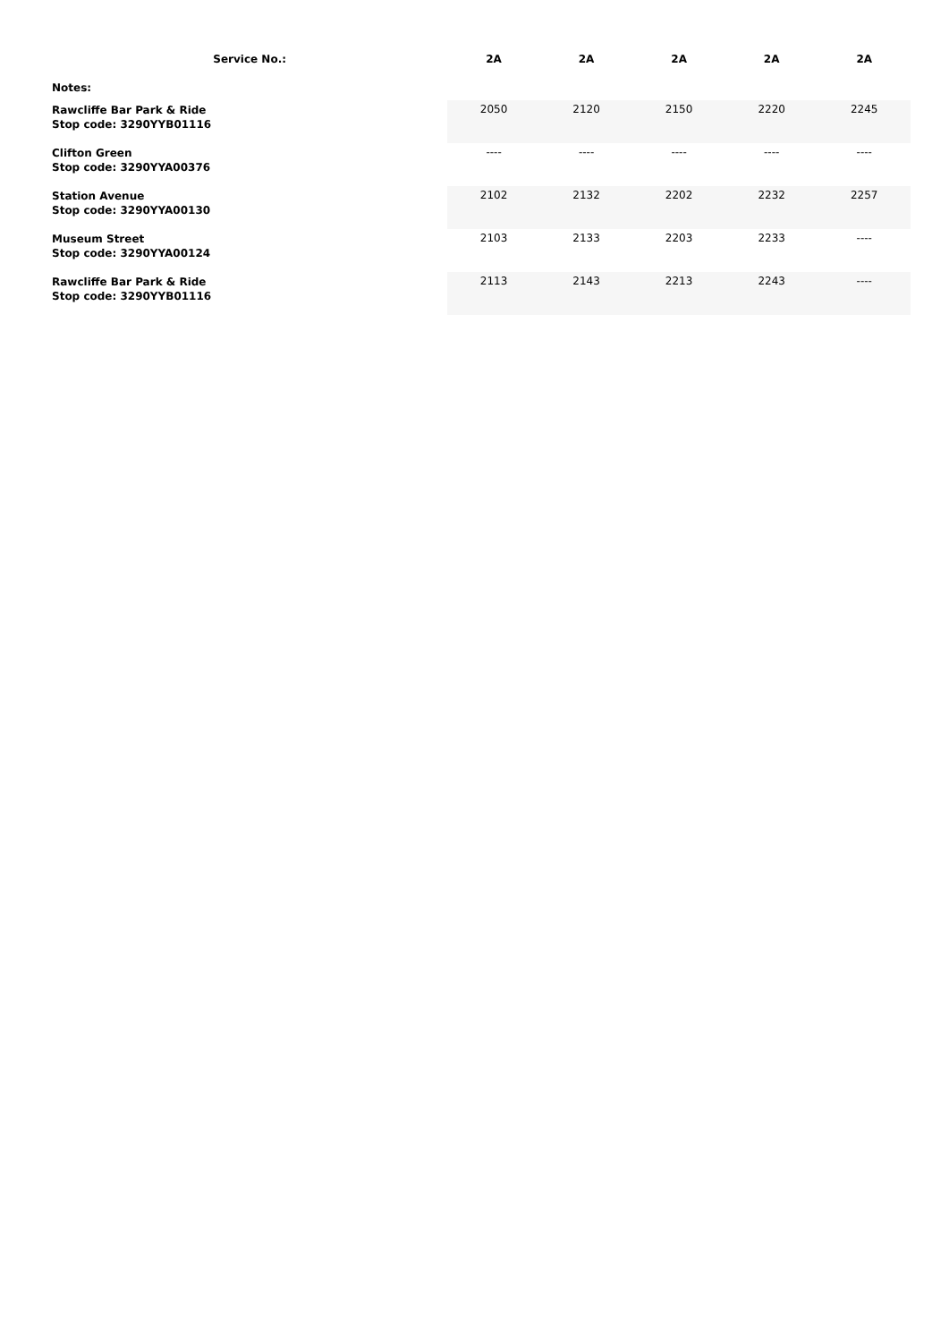| Service No.: | 2A | 2A | 2A | 2A | 2A |
| --- | --- | --- | --- | --- | --- |
| Notes: | | | | | |
| Rawcliffe Bar Park & Ride Stop code: 3290YYB01116 | 2050 | 2120 | 2150 | 2220 | 2245 |
| Clifton Green Stop code: 3290YYA00376 | ---- | ---- | ---- | ---- | ---- |
| Station Avenue Stop code: 3290YYA00130 | 2102 | 2132 | 2202 | 2232 | 2257 |
| Museum Street Stop code: 3290YYA00124 | 2103 | 2133 | 2203 | 2233 | ---- |
| Rawcliffe Bar Park & Ride Stop code: 3290YYB01116 | 2113 | 2143 | 2213 | 2243 | ---- |